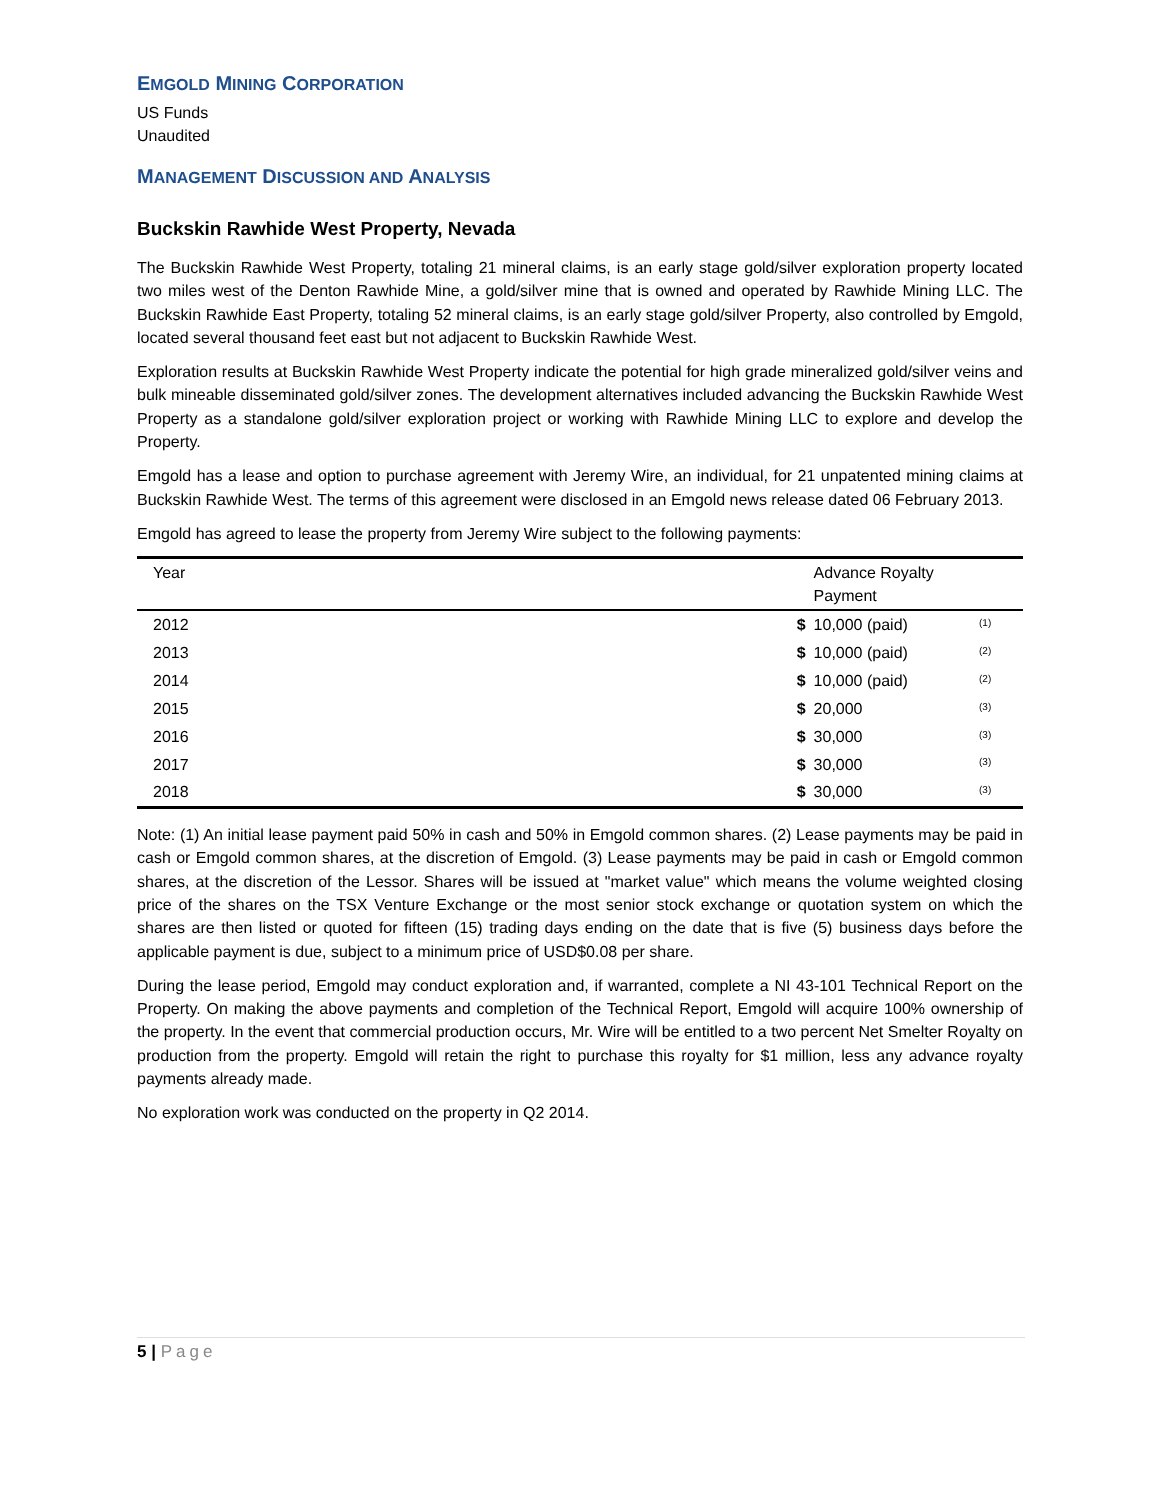EMGOLD MINING CORPORATION
US Funds
Unaudited
MANAGEMENT DISCUSSION AND ANALYSIS
Buckskin Rawhide West Property, Nevada
The Buckskin Rawhide West Property, totaling 21 mineral claims, is an early stage gold/silver exploration property located two miles west of the Denton Rawhide Mine, a gold/silver mine that is owned and operated by Rawhide Mining LLC. The Buckskin Rawhide East Property, totaling 52 mineral claims, is an early stage gold/silver Property, also controlled by Emgold, located several thousand feet east but not adjacent to Buckskin Rawhide West.
Exploration results at Buckskin Rawhide West Property indicate the potential for high grade mineralized gold/silver veins and bulk mineable disseminated gold/silver zones. The development alternatives included advancing the Buckskin Rawhide West Property as a standalone gold/silver exploration project or working with Rawhide Mining LLC to explore and develop the Property.
Emgold has a lease and option to purchase agreement with Jeremy Wire, an individual, for 21 unpatented mining claims at Buckskin Rawhide West. The terms of this agreement were disclosed in an Emgold news release dated 06 February 2013.
Emgold has agreed to lease the property from Jeremy Wire subject to the following payments:
| Year | | Advance Royalty Payment | |
| --- | --- | --- | --- |
| 2012 | $ | 10,000 (paid) | <sup>(1)</sup> |
| 2013 | $ | 10,000 (paid) | <sup>(2)</sup> |
| 2014 | $ | 10,000 (paid) | <sup>(2)</sup> |
| 2015 | $ | 20,000 | <sup>(3)</sup> |
| 2016 | $ | 30,000 | <sup>(3)</sup> |
| 2017 | $ | 30,000 | <sup>(3)</sup> |
| 2018 | $ | 30,000 | <sup>(3)</sup> |
Note: (1) An initial lease payment paid 50% in cash and 50% in Emgold common shares. (2) Lease payments may be paid in cash or Emgold common shares, at the discretion of Emgold. (3) Lease payments may be paid in cash or Emgold common shares, at the discretion of the Lessor. Shares will be issued at "market value" which means the volume weighted closing price of the shares on the TSX Venture Exchange or the most senior stock exchange or quotation system on which the shares are then listed or quoted for fifteen (15) trading days ending on the date that is five (5) business days before the applicable payment is due, subject to a minimum price of USD$0.08 per share.
During the lease period, Emgold may conduct exploration and, if warranted, complete a NI 43-101 Technical Report on the Property. On making the above payments and completion of the Technical Report, Emgold will acquire 100% ownership of the property. In the event that commercial production occurs, Mr. Wire will be entitled to a two percent Net Smelter Royalty on production from the property. Emgold will retain the right to purchase this royalty for $1 million, less any advance royalty payments already made.
No exploration work was conducted on the property in Q2 2014.
5 | Page